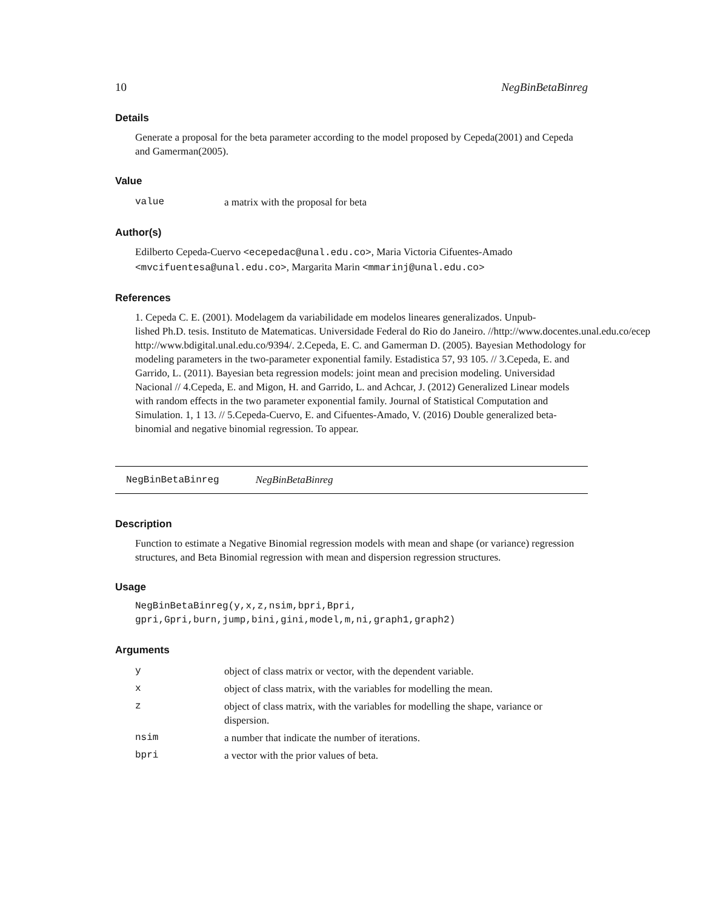10 NegBinBetaBinreg
Details
Generate a proposal for the beta parameter according to the model proposed by Cepeda(2001) and Cepeda and Gamerman(2005).
Value
| value | a matrix with the proposal for beta |
Author(s)
Edilberto Cepeda-Cuervo <ecepedac@unal.edu.co>, Maria Victoria Cifuentes-Amado <mvcifuentesa@unal.edu.co>, Margarita Marin <mmarinj@unal.edu.co>
References
1. Cepeda C. E. (2001). Modelagem da variabilidade em modelos lineares generalizados. Unpub-
lished Ph.D. tesis. Instituto de Matematicas. Universidade Federal do Rio do Janeiro. //http://www.docentes.unal.edu.co/ecep
http://www.bdigital.unal.edu.co/9394/. 2.Cepeda, E. C. and Gamerman D. (2005). Bayesian Methodology for modeling parameters in the two-parameter exponential family. Estadistica 57, 93 105. // 3.Cepeda, E. and Garrido, L. (2011). Bayesian beta regression models: joint mean and precision modeling. Universidad Nacional // 4.Cepeda, E. and Migon, H. and Garrido, L. and Achcar, J. (2012) Generalized Linear models with random effects in the two parameter exponential family. Journal of Statistical Computation and Simulation. 1, 1 13. // 5.Cepeda-Cuervo, E. and Cifuentes-Amado, V. (2016) Double generalized beta-binomial and negative binomial regression. To appear.
NegBinBetaBinreg NegBinBetaBinreg
Description
Function to estimate a Negative Binomial regression models with mean and shape (or variance) regression structures, and Beta Binomial regression with mean and dispersion regression structures.
Usage
NegBinBetaBinreg(y,x,z,nsim,bpri,Bpri,
gpri,Gpri,burn,jump,bini,gini,model,m,ni,graph1,graph2)
Arguments
| y | object of class matrix or vector, with the dependent variable. |
| x | object of class matrix, with the variables for modelling the mean. |
| z | object of class matrix, with the variables for modelling the shape, variance or dispersion. |
| nsim | a number that indicate the number of iterations. |
| bpri | a vector with the prior values of beta. |